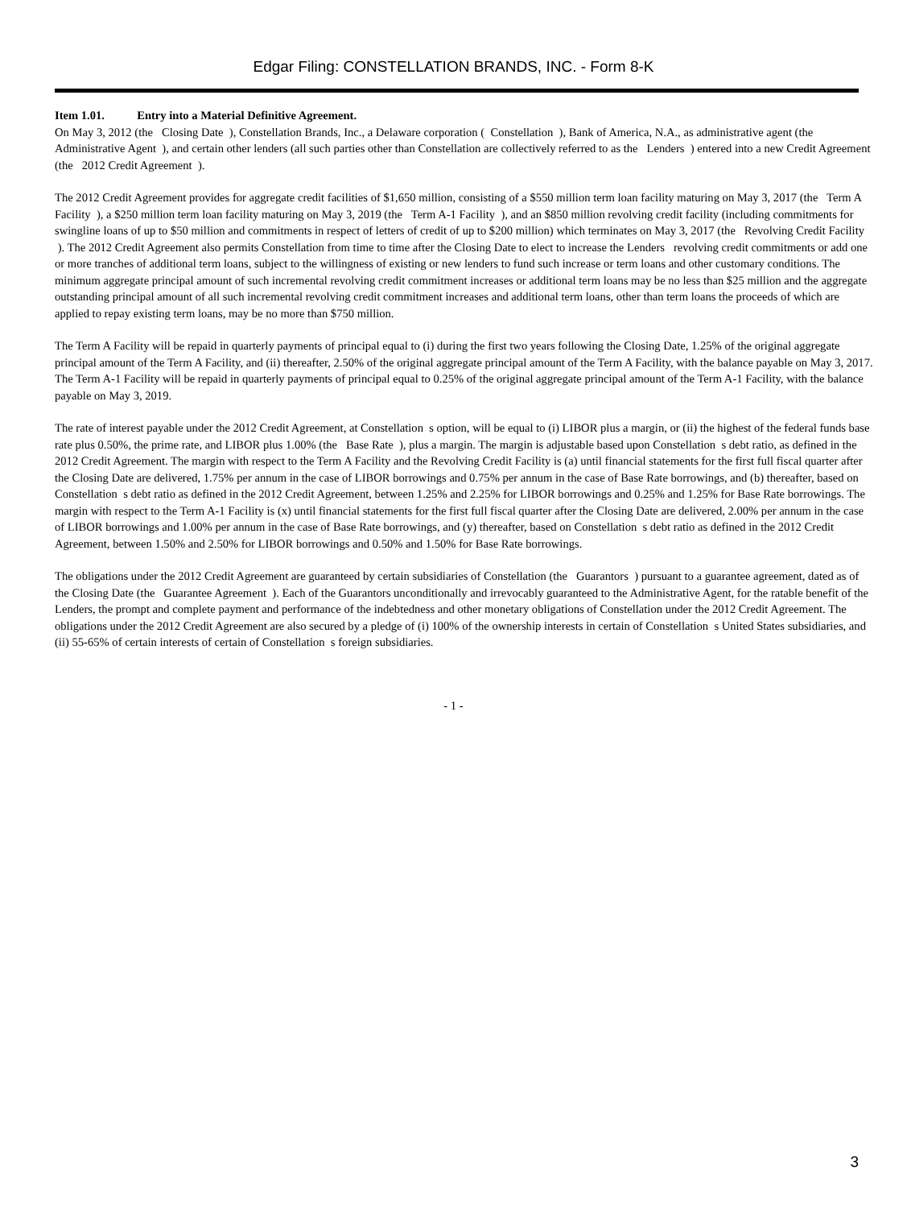Edgar Filing: CONSTELLATION BRANDS, INC. - Form 8-K
Item 1.01. Entry into a Material Definitive Agreement.
On May 3, 2012 (the Closing Date ), Constellation Brands, Inc., a Delaware corporation ( Constellation ), Bank of America, N.A., as administrative agent (the Administrative Agent ), and certain other lenders (all such parties other than Constellation are collectively referred to as the Lenders ) entered into a new Credit Agreement (the 2012 Credit Agreement ).
The 2012 Credit Agreement provides for aggregate credit facilities of $1,650 million, consisting of a $550 million term loan facility maturing on May 3, 2017 (the Term A Facility ), a $250 million term loan facility maturing on May 3, 2019 (the Term A-1 Facility ), and an $850 million revolving credit facility (including commitments for swingline loans of up to $50 million and commitments in respect of letters of credit of up to $200 million) which terminates on May 3, 2017 (the Revolving Credit Facility ). The 2012 Credit Agreement also permits Constellation from time to time after the Closing Date to elect to increase the Lenders revolving credit commitments or add one or more tranches of additional term loans, subject to the willingness of existing or new lenders to fund such increase or term loans and other customary conditions. The minimum aggregate principal amount of such incremental revolving credit commitment increases or additional term loans may be no less than $25 million and the aggregate outstanding principal amount of all such incremental revolving credit commitment increases and additional term loans, other than term loans the proceeds of which are applied to repay existing term loans, may be no more than $750 million.
The Term A Facility will be repaid in quarterly payments of principal equal to (i) during the first two years following the Closing Date, 1.25% of the original aggregate principal amount of the Term A Facility, and (ii) thereafter, 2.50% of the original aggregate principal amount of the Term A Facility, with the balance payable on May 3, 2017. The Term A-1 Facility will be repaid in quarterly payments of principal equal to 0.25% of the original aggregate principal amount of the Term A-1 Facility, with the balance payable on May 3, 2019.
The rate of interest payable under the 2012 Credit Agreement, at Constellation s option, will be equal to (i) LIBOR plus a margin, or (ii) the highest of the federal funds base rate plus 0.50%, the prime rate, and LIBOR plus 1.00% (the Base Rate ), plus a margin. The margin is adjustable based upon Constellation s debt ratio, as defined in the 2012 Credit Agreement. The margin with respect to the Term A Facility and the Revolving Credit Facility is (a) until financial statements for the first full fiscal quarter after the Closing Date are delivered, 1.75% per annum in the case of LIBOR borrowings and 0.75% per annum in the case of Base Rate borrowings, and (b) thereafter, based on Constellation s debt ratio as defined in the 2012 Credit Agreement, between 1.25% and 2.25% for LIBOR borrowings and 0.25% and 1.25% for Base Rate borrowings. The margin with respect to the Term A-1 Facility is (x) until financial statements for the first full fiscal quarter after the Closing Date are delivered, 2.00% per annum in the case of LIBOR borrowings and 1.00% per annum in the case of Base Rate borrowings, and (y) thereafter, based on Constellation s debt ratio as defined in the 2012 Credit Agreement, between 1.50% and 2.50% for LIBOR borrowings and 0.50% and 1.50% for Base Rate borrowings.
The obligations under the 2012 Credit Agreement are guaranteed by certain subsidiaries of Constellation (the Guarantors ) pursuant to a guarantee agreement, dated as of the Closing Date (the Guarantee Agreement ). Each of the Guarantors unconditionally and irrevocably guaranteed to the Administrative Agent, for the ratable benefit of the Lenders, the prompt and complete payment and performance of the indebtedness and other monetary obligations of Constellation under the 2012 Credit Agreement. The obligations under the 2012 Credit Agreement are also secured by a pledge of (i) 100% of the ownership interests in certain of Constellation s United States subsidiaries, and (ii) 55-65% of certain interests of certain of Constellation s foreign subsidiaries.
- 1 -
3